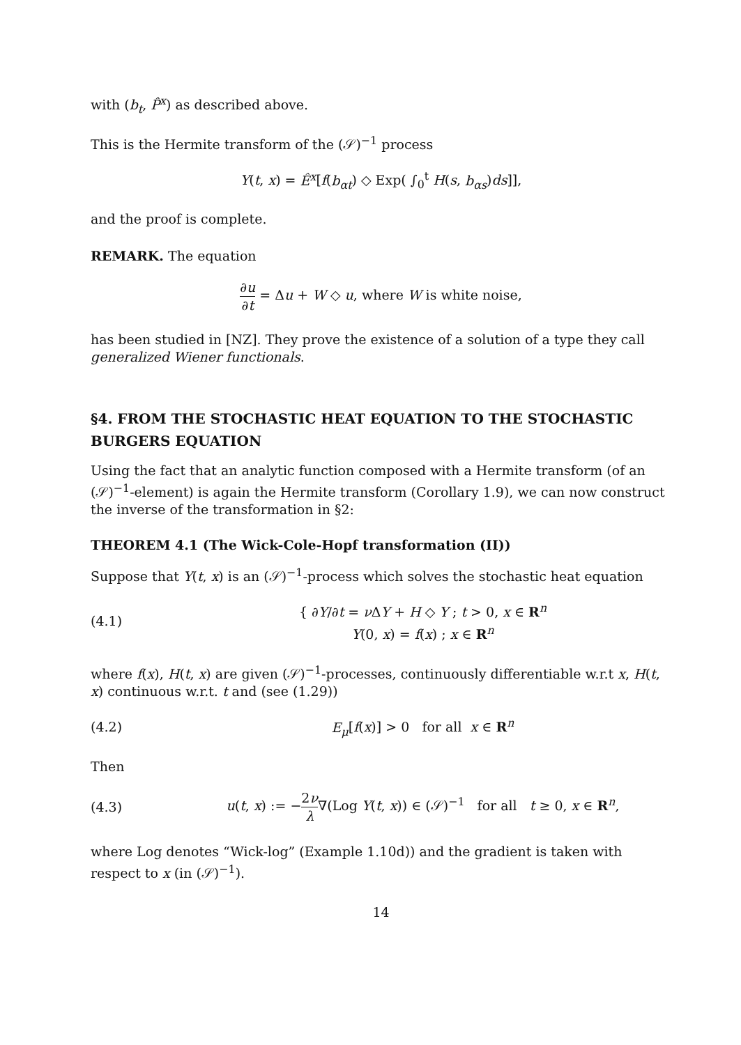with (b<sub>t</sub>, P̂<sup>x</sup>) as described above.
This is the Hermite transform of the (𝒮)<sup>−1</sup> process
Y(t, x) = Ê<sup>x</sup>[f(b<sub>αt</sub>) ◇ Exp( ∫<sub>0</sub><sup>t</sup> H(s, b<sub>αs</sub>)ds]],
and the proof is complete.
REMARK. The equation
∂u ∂t = Δu + W ◇ u, where W is white noise,
has been studied in [NZ]. They prove the existence of a solution of a type they call generalized Wiener functionals.
§4. FROM THE STOCHASTIC HEAT EQUATION TO THE STOCHASTIC BURGERS EQUATION
Using the fact that an analytic function composed with a Hermite transform (of an (𝒮)<sup>−1</sup>-element) is again the Hermite transform (Corollary 1.9), we can now construct the inverse of the transformation in §2:
THEOREM 4.1 (The Wick-Cole-Hopf transformation (II))
Suppose that Y(t, x) is an (𝒮)<sup>−1</sup>-process which solves the stochastic heat equation
(4.1) { ∂Y/∂t = ν ΔY + H ◇ Y ; t > 0, x ∈ R<sup>n</sup>
Y(0, x) = f(x) ; x ∈ R<sup>n</sup>
where f(x), H(t, x) are given (𝒮)<sup>−1</sup>-processes, continuously differentiable w.r.t x, H(t, x) continuous w.r.t. t and (see (1.29))
(4.2) E<sub>μ</sub>[f(x)] > 0 for all x ∈ R<sup>n</sup>
Then
(4.3) u(t, x) := −2ν λ∇(Log Y(t, x)) ∈ (𝒮)<sup>−1</sup> for all t ≥ 0, x ∈ R<sup>n</sup>,
where Log denotes “Wick-log” (Example 1.10d)) and the gradient is taken with respect to x (in (𝒮)<sup>−1</sup>).
14